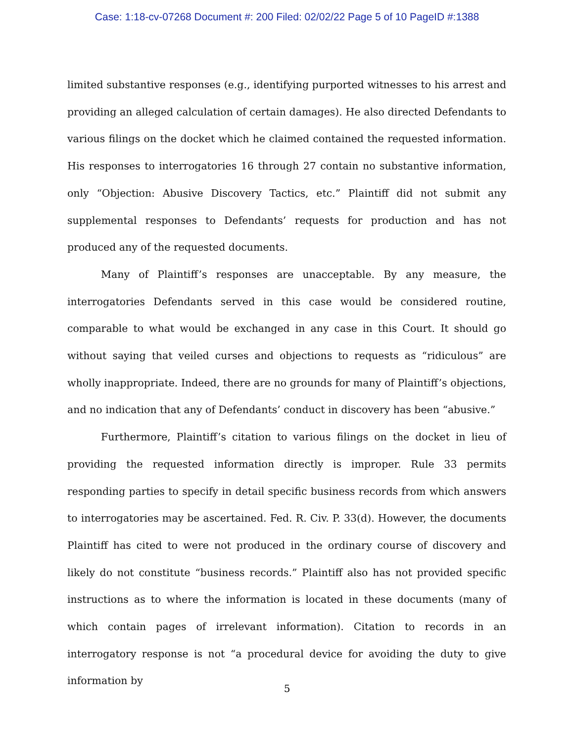Case: 1:18-cv-07268 Document #: 200 Filed: 02/02/22 Page 5 of 10 PageID #:1388
limited substantive responses (e.g., identifying purported witnesses to his arrest and providing an alleged calculation of certain damages). He also directed Defendants to various filings on the docket which he claimed contained the requested information. His responses to interrogatories 16 through 27 contain no substantive information, only “Objection: Abusive Discovery Tactics, etc.” Plaintiff did not submit any supplemental responses to Defendants’ requests for production and has not produced any of the requested documents.
Many of Plaintiff’s responses are unacceptable. By any measure, the interrogatories Defendants served in this case would be considered routine, comparable to what would be exchanged in any case in this Court. It should go without saying that veiled curses and objections to requests as “ridiculous” are wholly inappropriate. Indeed, there are no grounds for many of Plaintiff’s objections, and no indication that any of Defendants’ conduct in discovery has been “abusive.”
Furthermore, Plaintiff’s citation to various filings on the docket in lieu of providing the requested information directly is improper. Rule 33 permits responding parties to specify in detail specific business records from which answers to interrogatories may be ascertained. Fed. R. Civ. P. 33(d). However, the documents Plaintiff has cited to were not produced in the ordinary course of discovery and likely do not constitute “business records.” Plaintiff also has not provided specific instructions as to where the information is located in these documents (many of which contain pages of irrelevant information). Citation to records in an interrogatory response is not “a procedural device for avoiding the duty to give information by
5